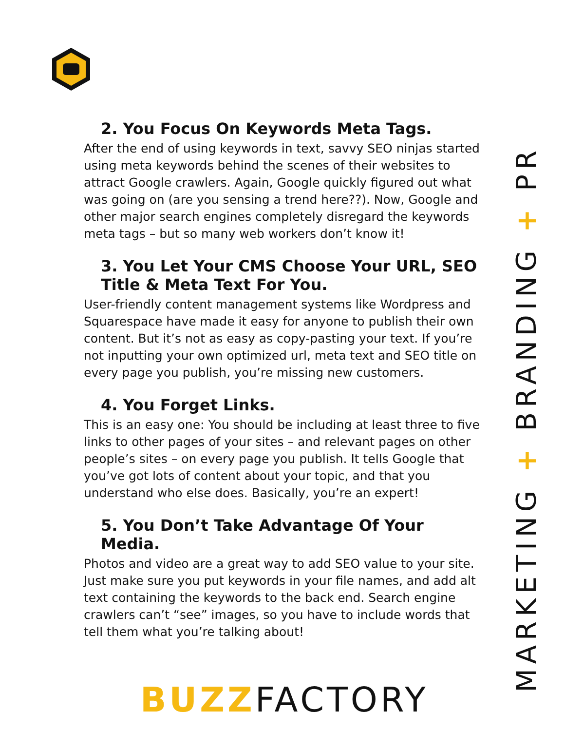2. You Focus On Keywords Meta Tags.
After the end of using keywords in text, savvy SEO ninjas started using meta keywords behind the scenes of their websites to attract Google crawlers. Again, Google quickly figured out what was going on (are you sensing a trend here??). Now, Google and other major search engines completely disregard the keywords meta tags – but so many web workers don’t know it!
3. You Let Your CMS Choose Your URL, SEO Title & Meta Text For You.
User-friendly content management systems like Wordpress and Squarespace have made it easy for anyone to publish their own content. But it’s not as easy as copy-pasting your text. If you’re not inputting your own optimized url, meta text and SEO title on every page you publish, you’re missing new customers.
4. You Forget Links.
This is an easy one: You should be including at least three to five links to other pages of your sites – and relevant pages on other people’s sites – on every page you publish. It tells Google that you’ve got lots of content about your topic, and that you understand who else does. Basically, you’re an expert!
5. You Don’t Take Advantage Of Your Media.
Photos and video are a great way to add SEO value to your site. Just make sure you put keywords in your file names, and add alt text containing the keywords to the back end. Search engine crawlers can’t “see” images, so you have to include words that tell them what you’re talking about!
MARKETING + BRANDING + PR
BUZZFACTORY